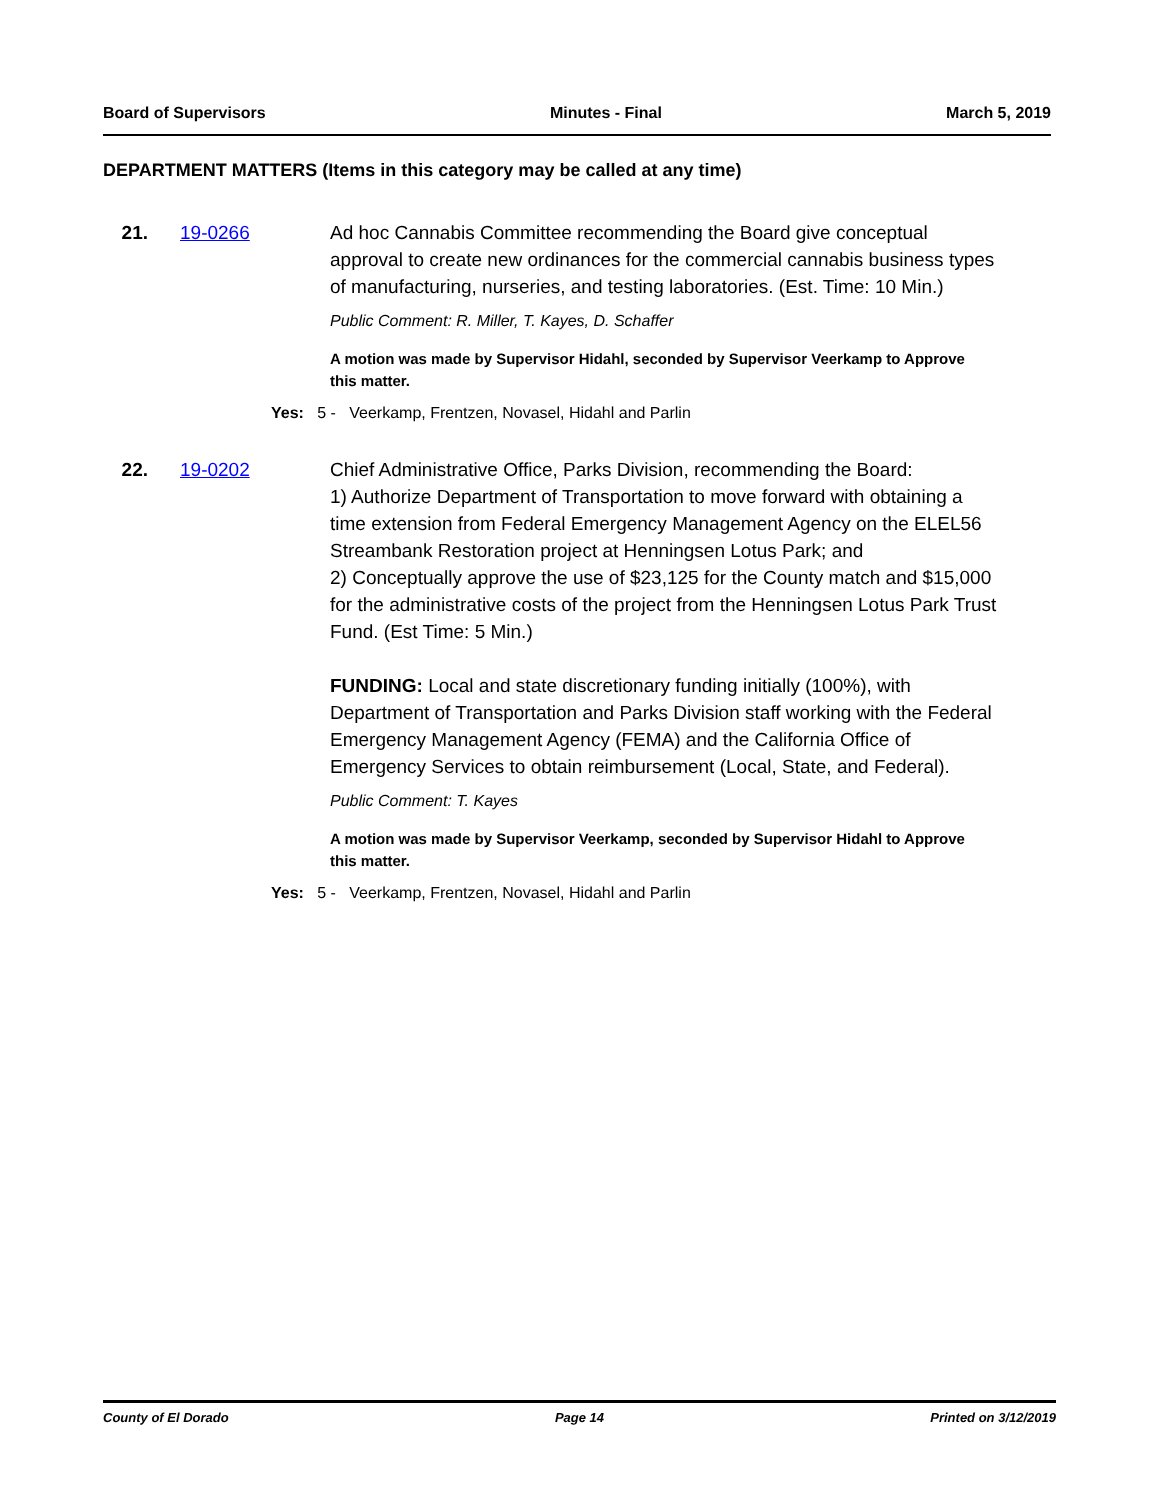Board of Supervisors Minutes - Final March 5, 2019
DEPARTMENT MATTERS (Items in this category may be called at any time)
21. 19-0266 Ad hoc Cannabis Committee recommending the Board give conceptual approval to create new ordinances for the commercial cannabis business types of manufacturing, nurseries, and testing laboratories. (Est. Time: 10 Min.)
Public Comment: R. Miller, T. Kayes, D. Schaffer
A motion was made by Supervisor Hidahl, seconded by Supervisor Veerkamp to Approve this matter.
Yes: 5 - Veerkamp, Frentzen, Novasel, Hidahl and Parlin
22. 19-0202 Chief Administrative Office, Parks Division, recommending the Board:
1) Authorize Department of Transportation to move forward with obtaining a time extension from Federal Emergency Management Agency on the ELEL56 Streambank Restoration project at Henningsen Lotus Park; and
2) Conceptually approve the use of $23,125 for the County match and $15,000 for the administrative costs of the project from the Henningsen Lotus Park Trust Fund. (Est Time: 5 Min.)
FUNDING: Local and state discretionary funding initially (100%), with Department of Transportation and Parks Division staff working with the Federal Emergency Management Agency (FEMA) and the California Office of Emergency Services to obtain reimbursement (Local, State, and Federal).
Public Comment: T. Kayes
A motion was made by Supervisor Veerkamp, seconded by Supervisor Hidahl to Approve this matter.
Yes: 5 - Veerkamp, Frentzen, Novasel, Hidahl and Parlin
County of El Dorado Page 14 Printed on 3/12/2019